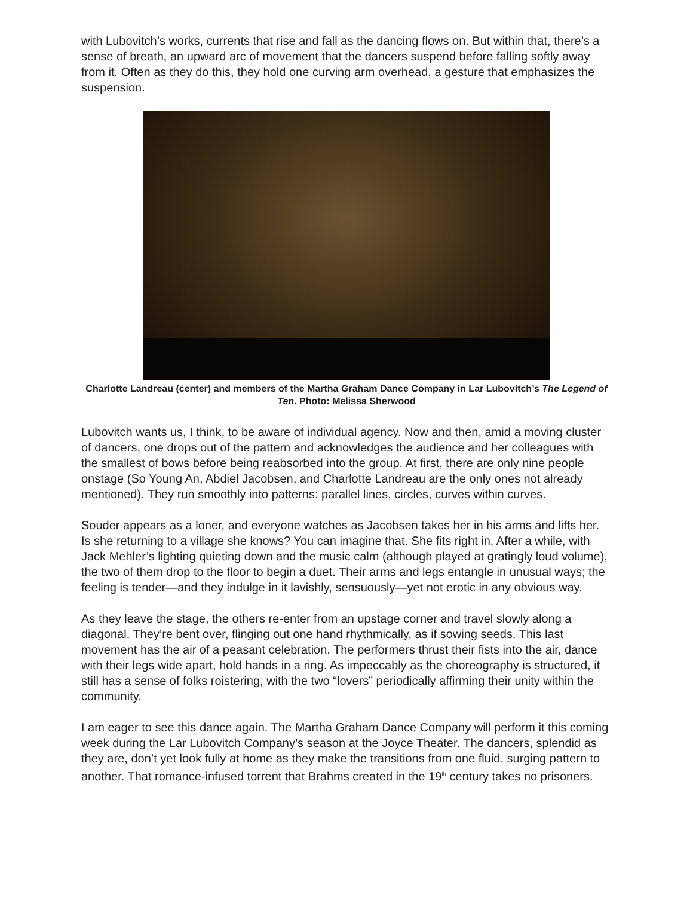with Lubovitch’s works, currents that rise and fall as the dancing flows on. But within that, there’s a sense of breath, an upward arc of movement that the dancers suspend before falling softly away from it. Often as they do this, they hold one curving arm overhead, a gesture that emphasizes the suspension.
Charlotte Landreau (center) and members of the Martha Graham Dance Company in Lar Lubovitch’s The Legend of Ten. Photo: Melissa Sherwood
Lubovitch wants us, I think, to be aware of individual agency. Now and then, amid a moving cluster of dancers, one drops out of the pattern and acknowledges the audience and her colleagues with the smallest of bows before being reabsorbed into the group. At first, there are only nine people onstage (So Young An, Abdiel Jacobsen, and Charlotte Landreau are the only ones not already mentioned). They run smoothly into patterns: parallel lines, circles, curves within curves.
Souder appears as a loner, and everyone watches as Jacobsen takes her in his arms and lifts her. Is she returning to a village she knows? You can imagine that. She fits right in. After a while, with Jack Mehler’s lighting quieting down and the music calm (although played at gratingly loud volume), the two of them drop to the floor to begin a duet. Their arms and legs entangle in unusual ways; the feeling is tender—and they indulge in it lavishly, sensuously—yet not erotic in any obvious way.
As they leave the stage, the others re-enter from an upstage corner and travel slowly along a diagonal. They’re bent over, flinging out one hand rhythmically, as if sowing seeds. This last movement has the air of a peasant celebration. The performers thrust their fists into the air, dance with their legs wide apart, hold hands in a ring. As impeccably as the choreography is structured, it still has a sense of folks roistering, with the two “lovers” periodically affirming their unity within the community.
I am eager to see this dance again. The Martha Graham Dance Company will perform it this coming week during the Lar Lubovitch Company’s season at the Joyce Theater. The dancers, splendid as they are, don’t yet look fully at home as they make the transitions from one fluid, surging pattern to another. That romance-infused torrent that Brahms created in the 19<sup>th</sup> century takes no prisoners.